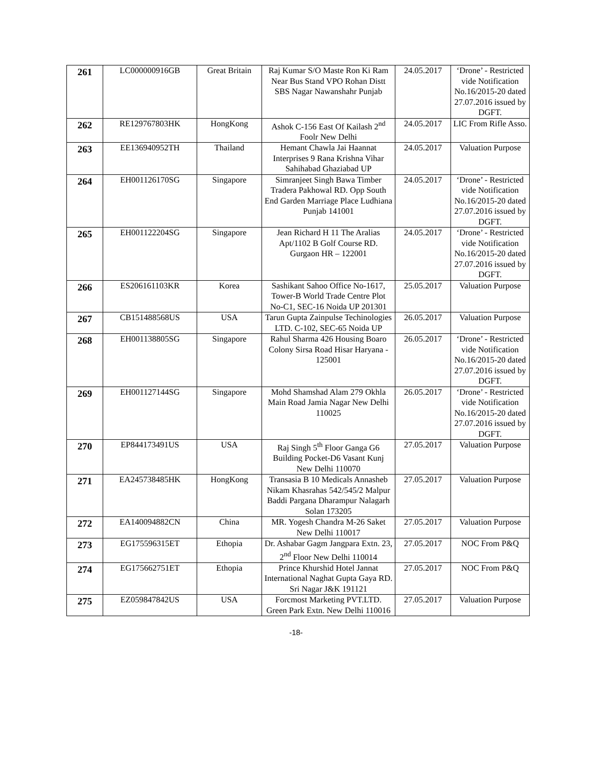| 261 | LC000000916GB | Great Britain | Raj Kumar S/O Maste Ron Ki Ram Near Bus Stand VPO Rohan Distt SBS Nagar Nawanshahr Punjab | 24.05.2017 | ‘Drone’ - Restricted vide Notification No.16/2015-20 dated 27.07.2016 issued by DGFT. |
| 262 | RE129767803HK | HongKong | Ashok C-156 East Of Kailash 2<sup>nd</sup> Foolr New Delhi | 24.05.2017 | LIC From Rifle Asso. |
| 263 | EE136940952TH | Thailand | Hemant Chawla Jai Haannat Interprises 9 Rana Krishna Vihar Sahihabad Ghaziabad UP | 24.05.2017 | Valuation Purpose |
| 264 | EH001126170SG | Singapore | Simranjeet Singh Bawa Timber Tradera Pakhowal RD. Opp South End Garden Marriage Place Ludhiana Punjab 141001 | 24.05.2017 | ‘Drone’ - Restricted vide Notification No.16/2015-20 dated 27.07.2016 issued by DGFT. |
| 265 | EH001122204SG | Singapore | Jean Richard H 11 The Aralias Apt/1102 B Golf Course RD. Gurgaon HR – 122001 | 24.05.2017 | ‘Drone’ - Restricted vide Notification No.16/2015-20 dated 27.07.2016 issued by DGFT. |
| 266 | ES206161103KR | Korea | Sashikant Sahoo Office No-1617, Tower-B World Trade Centre Plot No-C1, SEC-16 Noida UP 201301 | 25.05.2017 | Valuation Purpose |
| 267 | CB151488568US | USA | Tarun Gupta Zainpulse Techinologies LTD. C-102, SEC-65 Noida UP | 26.05.2017 | Valuation Purpose |
| 268 | EH001138805SG | Singapore | Rahul Sharma 426 Housing Boaro Colony Sirsa Road Hisar Haryana - 125001 | 26.05.2017 | ‘Drone’ - Restricted vide Notification No.16/2015-20 dated 27.07.2016 issued by DGFT. |
| 269 | EH001127144SG | Singapore | Mohd Shamshad Alam 279 Okhla Main Road Jamia Nagar New Delhi 110025 | 26.05.2017 | ‘Drone’ - Restricted vide Notification No.16/2015-20 dated 27.07.2016 issued by DGFT. |
| 270 | EP844173491US | USA | Raj Singh 5<sup>th</sup> Floor Ganga G6 Building Pocket-D6 Vasant Kunj New Delhi 110070 | 27.05.2017 | Valuation Purpose |
| 271 | EA245738485HK | HongKong | Transasia B 10 Medicals Annasheb Nikam Khasrahas 542/545/2 Malpur Baddi Pargana Dharampur Nalagarh Solan 173205 | 27.05.2017 | Valuation Purpose |
| 272 | EA140094882CN | China | MR. Yogesh Chandra M-26 Saket New Delhi 110017 | 27.05.2017 | Valuation Purpose |
| 273 | EG175596315ET | Ethopia | Dr. Ashabar Gagm Jangpara Extn. 23, 2<sup>nd</sup> Floor New Delhi 110014 | 27.05.2017 | NOC From P&Q |
| 274 | EG175662751ET | Ethopia | Prince Khurshid Hotel Jannat International Naghat Gupta Gaya RD. Sri Nagar J&K 191121 | 27.05.2017 | NOC From P&Q |
| 275 | EZ059847842US | USA | Forcmost Marketing PVT.LTD. Green Park Extn. New Delhi 110016 | 27.05.2017 | Valuation Purpose |
-18-